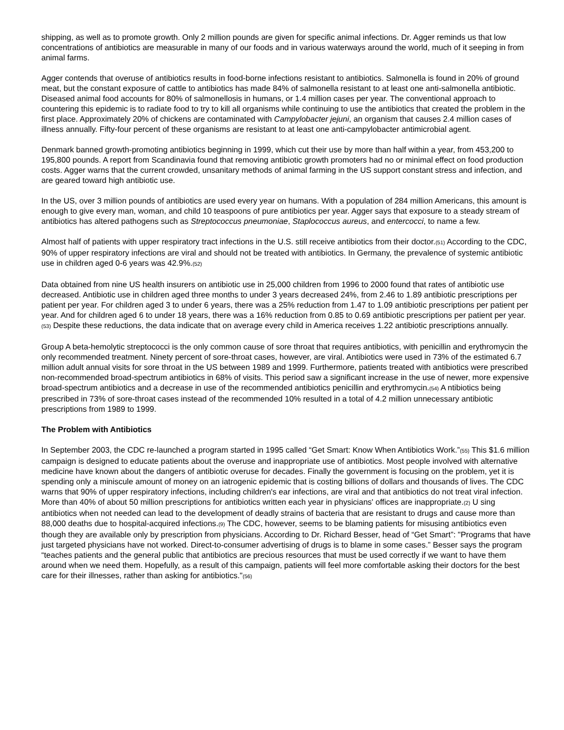shipping, as well as to promote growth. Only 2 million pounds are given for specific animal infections. Dr. Agger reminds us that low concentrations of antibiotics are measurable in many of our foods and in various waterways around the world, much of it seeping in from animal farms.
Agger contends that overuse of antibiotics results in food-borne infections resistant to antibiotics. Salmonella is found in 20% of ground meat, but the constant exposure of cattle to antibiotics has made 84% of salmonella resistant to at least one anti-salmonella antibiotic. Diseased animal food accounts for 80% of salmonellosis in humans, or 1.4 million cases per year. The conventional approach to countering this epidemic is to radiate food to try to kill all organisms while continuing to use the antibiotics that created the problem in the first place. Approximately 20% of chickens are contaminated with Campylobacter jejuni, an organism that causes 2.4 million cases of illness annually. Fifty-four percent of these organisms are resistant to at least one anti-campylobacter antimicrobial agent.
Denmark banned growth-promoting antibiotics beginning in 1999, which cut their use by more than half within a year, from 453,200 to 195,800 pounds. A report from Scandinavia found that removing antibiotic growth promoters had no or minimal effect on food production costs. Agger warns that the current crowded, unsanitary methods of animal farming in the US support constant stress and infection, and are geared toward high antibiotic use.
In the US, over 3 million pounds of antibiotics are used every year on humans. With a population of 284 million Americans, this amount is enough to give every man, woman, and child 10 teaspoons of pure antibiotics per year. Agger says that exposure to a steady stream of antibiotics has altered pathogens such as Streptococcus pneumoniae, Staplococcus aureus, and entercocci, to name a few.
Almost half of patients with upper respiratory tract infections in the U.S. still receive antibiotics from their doctor.(51) According to the CDC, 90% of upper respiratory infections are viral and should not be treated with antibiotics. In Germany, the prevalence of systemic antibiotic use in children aged 0-6 years was 42.9%.(52)
Data obtained from nine US health insurers on antibiotic use in 25,000 children from 1996 to 2000 found that rates of antibiotic use decreased. Antibiotic use in children aged three months to under 3 years decreased 24%, from 2.46 to 1.89 antibiotic prescriptions per patient per year. For children aged 3 to under 6 years, there was a 25% reduction from 1.47 to 1.09 antibiotic prescriptions per patient per year. And for children aged 6 to under 18 years, there was a 16% reduction from 0.85 to 0.69 antibiotic prescriptions per patient per year.(53) Despite these reductions, the data indicate that on average every child in America receives 1.22 antibiotic prescriptions annually.
Group A beta-hemolytic streptococci is the only common cause of sore throat that requires antibiotics, with penicillin and erythromycin the only recommended treatment. Ninety percent of sore-throat cases, however, are viral. Antibiotics were used in 73% of the estimated 6.7 million adult annual visits for sore throat in the US between 1989 and 1999. Furthermore, patients treated with antibiotics were prescribed non-recommended broad-spectrum antibiotics in 68% of visits. This period saw a significant increase in the use of newer, more expensive broad-spectrum antibiotics and a decrease in use of the recommended antibiotics penicillin and erythromycin.(54) A ntibiotics being prescribed in 73% of sore-throat cases instead of the recommended 10% resulted in a total of 4.2 million unnecessary antibiotic prescriptions from 1989 to 1999.
The Problem with Antibiotics
In September 2003, the CDC re-launched a program started in 1995 called “Get Smart: Know When Antibiotics Work.”(55) This $1.6 million campaign is designed to educate patients about the overuse and inappropriate use of antibiotics. Most people involved with alternative medicine have known about the dangers of antibiotic overuse for decades. Finally the government is focusing on the problem, yet it is spending only a miniscule amount of money on an iatrogenic epidemic that is costing billions of dollars and thousands of lives. The CDC warns that 90% of upper respiratory infections, including children's ear infections, are viral and that antibiotics do not treat viral infection. More than 40% of about 50 million prescriptions for antibiotics written each year in physicians' offices are inappropriate.(2) U sing antibiotics when not needed can lead to the development of deadly strains of bacteria that are resistant to drugs and cause more than 88,000 deaths due to hospital-acquired infections.(9) The CDC, however, seems to be blaming patients for misusing antibiotics even though they are available only by prescription from physicians. According to Dr. Richard Besser, head of “Get Smart”: "Programs that have just targeted physicians have not worked. Direct-to-consumer advertising of drugs is to blame in some cases.” Besser says the program “teaches patients and the general public that antibiotics are precious resources that must be used correctly if we want to have them around when we need them. Hopefully, as a result of this campaign, patients will feel more comfortable asking their doctors for the best care for their illnesses, rather than asking for antibiotics."(56)